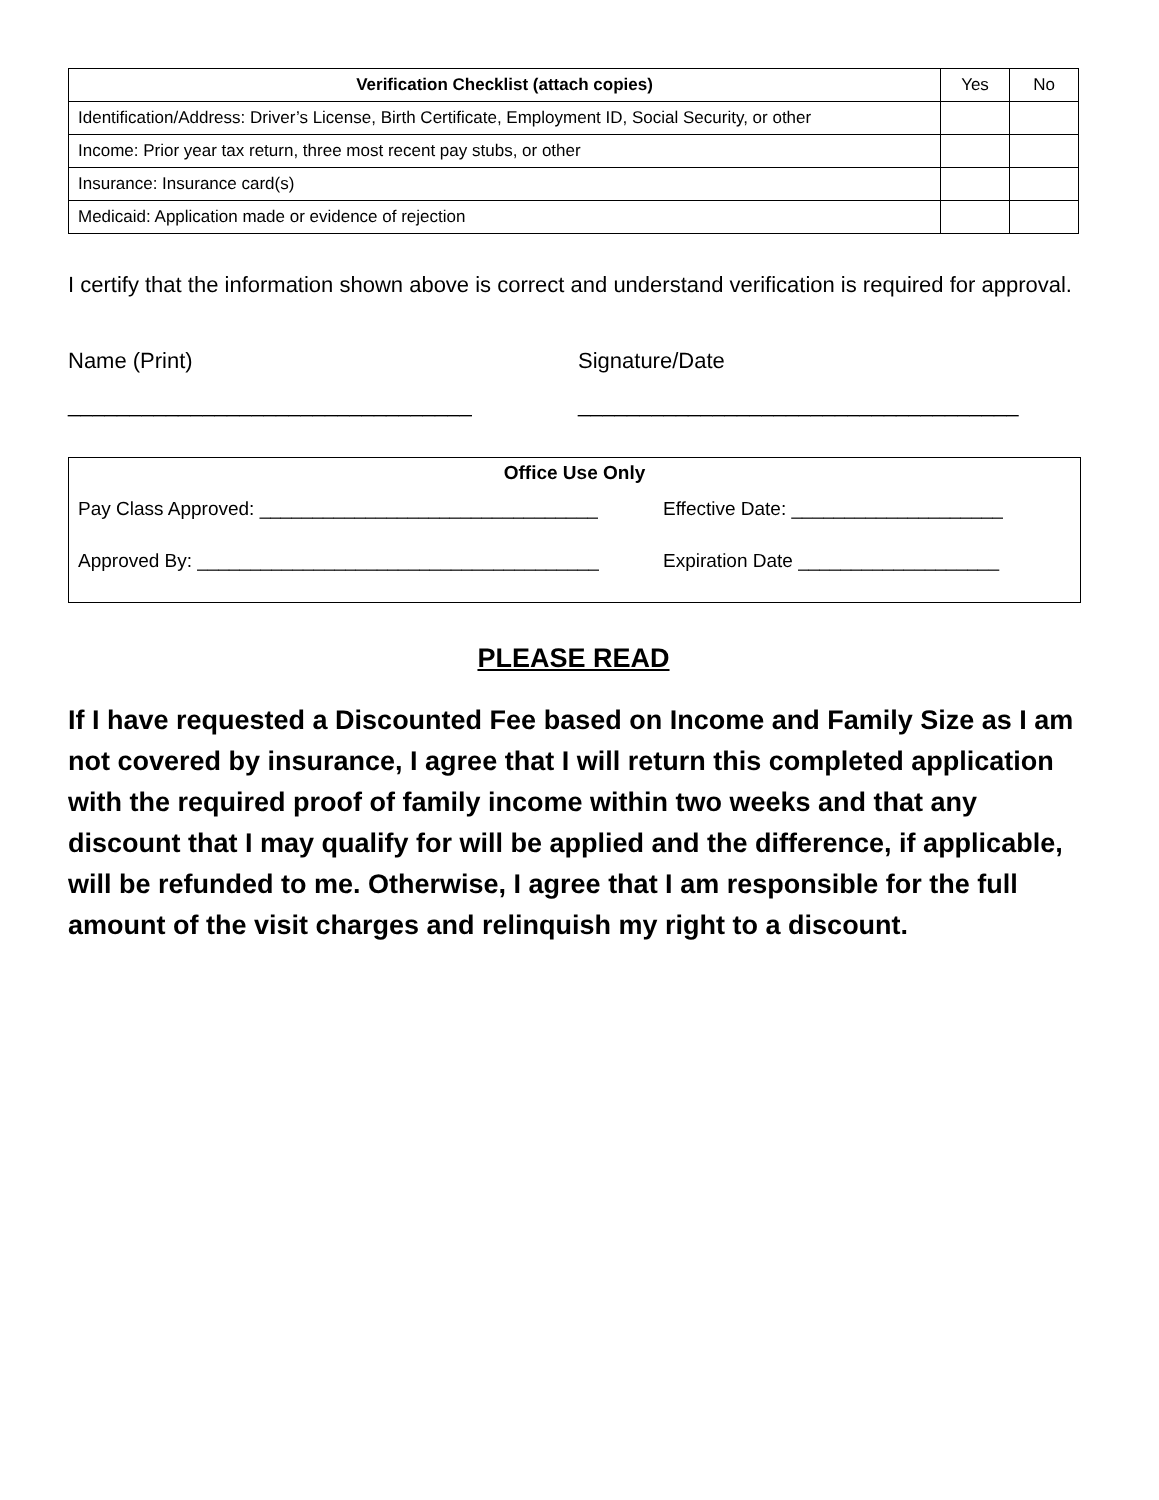| Verification Checklist (attach copies) | Yes | No |
| --- | --- | --- |
| Identification/Address: Driver’s License, Birth Certificate, Employment ID, Social Security, or other | | |
| Income: Prior year tax return, three most recent pay stubs, or other | | |
| Insurance: Insurance card(s) | | |
| Medicaid: Application made or evidence of rejection | | |
I certify that the information shown above is correct and understand verification is required for approval.
Name (Print)
_________________________________
Signature/Date
____________________________________
Office Use Only
Pay Class Approved: ________________________________ Effective Date: ____________________
Approved By: ______________________________________ Expiration Date ___________________
PLEASE READ
If I have requested a Discounted Fee based on Income and Family Size as I am not covered by insurance, I agree that I will return this completed application with the required proof of family income within two weeks and that any discount that I may qualify for will be applied and the difference, if applicable, will be refunded to me. Otherwise, I agree that I am responsible for the full amount of the visit charges and relinquish my right to a discount.